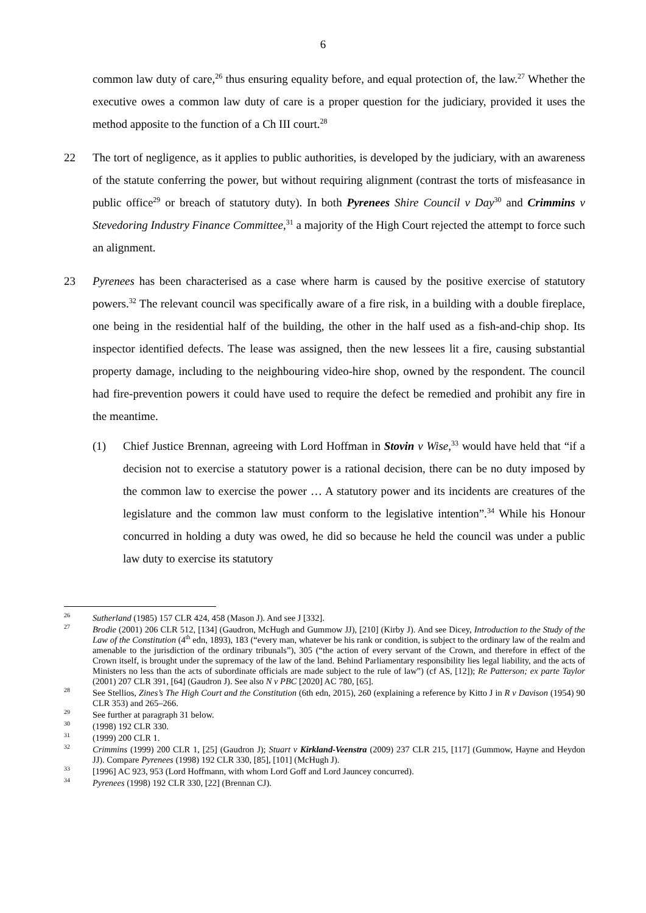6
common law duty of care,<sup>26</sup> thus ensuring equality before, and equal protection of, the law.<sup>27</sup> Whether the executive owes a common law duty of care is a proper question for the judiciary, provided it uses the method apposite to the function of a Ch III court.<sup>28</sup>
22 The tort of negligence, as it applies to public authorities, is developed by the judiciary, with an awareness of the statute conferring the power, but without requiring alignment (contrast the torts of misfeasance in public office<sup>29</sup> or breach of statutory duty). In both Pyrenees Shire Council v Day<sup>30</sup> and Crimmins v Stevedoring Industry Finance Committee,<sup>31</sup> a majority of the High Court rejected the attempt to force such an alignment.
23 Pyrenees has been characterised as a case where harm is caused by the positive exercise of statutory powers.<sup>32</sup> The relevant council was specifically aware of a fire risk, in a building with a double fireplace, one being in the residential half of the building, the other in the half used as a fish-and-chip shop. Its inspector identified defects. The lease was assigned, then the new lessees lit a fire, causing substantial property damage, including to the neighbouring video-hire shop, owned by the respondent. The council had fire-prevention powers it could have used to require the defect be remedied and prohibit any fire in the meantime.
(1) Chief Justice Brennan, agreeing with Lord Hoffman in Stovin v Wise,<sup>33</sup> would have held that “if a decision not to exercise a statutory power is a rational decision, there can be no duty imposed by the common law to exercise the power … A statutory power and its incidents are creatures of the legislature and the common law must conform to the legislative intention”.<sup>34</sup> While his Honour concurred in holding a duty was owed, he did so because he held the council was under a public law duty to exercise its statutory
<sup>26</sup>
Sutherland (1985) 157 CLR 424, 458 (Mason J). And see J [332].
<sup>27</sup>
Brodie (2001) 206 CLR 512, [134] (Gaudron, McHugh and Gummow JJ), [210] (Kirby J). And see Dicey, Introduction to the Study of the Law of the Constitution (4<sup>th</sup> edn, 1893), 183 (“every man, whatever be his rank or condition, is subject to the ordinary law of the realm and amenable to the jurisdiction of the ordinary tribunals”), 305 (“the action of every servant of the Crown, and therefore in effect of the Crown itself, is brought under the supremacy of the law of the land. Behind Parliamentary responsibility lies legal liability, and the acts of Ministers no less than the acts of subordinate officials are made subject to the rule of law”) (cf AS, [12]); Re Patterson; ex parte Taylor (2001) 207 CLR 391, [64] (Gaudron J). See also N v PBC [2020] AC 780, [65].
<sup>28</sup>
See Stellios, Zines’s The High Court and the Constitution (6th edn, 2015), 260 (explaining a reference by Kitto J in R v Davison (1954) 90 CLR 353) and 265–266.
<sup>29</sup>
See further at paragraph 31 below.
<sup>30</sup>
(1998) 192 CLR 330.
<sup>31</sup>
(1999) 200 CLR 1.
<sup>32</sup>
Crimmins (1999) 200 CLR 1, [25] (Gaudron J); Stuart v Kirkland-Veenstra (2009) 237 CLR 215, [117] (Gummow, Hayne and Heydon JJ). Compare Pyrenees (1998) 192 CLR 330, [85], [101] (McHugh J).
<sup>33</sup>
[1996] AC 923, 953 (Lord Hoffmann, with whom Lord Goff and Lord Jauncey concurred).
<sup>34</sup>
Pyrenees (1998) 192 CLR 330, [22] (Brennan CJ).